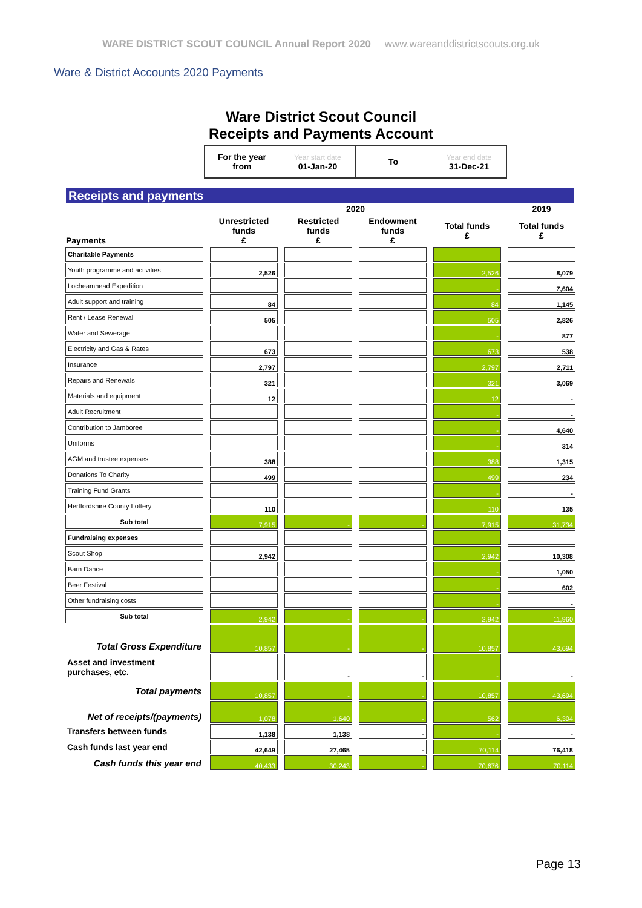WARE DISTRICT SCOUT COUNCIL Annual Report 2020 www.wareanddistrictscouts.org.uk
Ware & District Accounts 2020 Payments
Ware District Scout Council
Receipts and Payments Account
| For the year from | Year start date 01-Jan-20 | To | Year end date 31-Dec-21 |
Receipts and payments
| | 2020 | | | | 2019 |
| --- | --- | --- | --- | --- | --- |
| Payments | Unrestricted funds £ | Restricted funds £ | Endowment funds £ | Total funds £ | Total funds £ |
| Charitable Payments | | | | | |
| Youth programme and activities | 2,526 | | | 2,526 | 8,079 |
| Locheamhead Expedition | | | | - | 7,604 |
| Adult support and training | 84 | | | 84 | 1,145 |
| Rent / Lease Renewal | 505 | | | 505 | 2,826 |
| Water and Sewerage | | | | - | 877 |
| Electricity and Gas & Rates | 673 | | | 673 | 538 |
| Insurance | 2,797 | | | 2,797 | 2,711 |
| Repairs and Renewals | 321 | | | 321 | 3,069 |
| Materials and equipment | 12 | | | 12 | - |
| Adult Recruitment | | | | - | - |
| Contribution to Jamboree | | | | - | 4,640 |
| Uniforms | | | | - | 314 |
| AGM and trustee expenses | 388 | | | 388 | 1,315 |
| Donations To Charity | 499 | | | 499 | 234 |
| Training Fund Grants | | | | - | - |
| Hertfordshire County Lottery | 110 | | | 110 | 135 |
| Sub total | 7,915 | - | - | 7,915 | 31,734 |
| Fundraising expenses | | | | | |
| Scout Shop | 2,942 | | | 2,942 | 10,308 |
| Barn Dance | | | | - | 1,050 |
| Beer Festival | | | | - | 602 |
| Other fundraising costs | | | | - | - |
| Sub total | 2,942 | - | - | 2,942 | 11,960 |
| Total Gross Expenditure | 10,857 | - | - | 10,857 | 43,694 |
| Asset and investment purchases, etc. | | - | - | - | - |
| Total payments | 10,857 | - | - | 10,857 | 43,694 |
| Net of receipts/(payments) | 1,078 | 1,640 | - | 562 | 6,304 |
| Transfers between funds | 1,138 | 1,138 | - | - | - |
| Cash funds last year end | 42,649 | 27,465 | - | 70,114 | 76,418 |
| Cash funds this year end | 40,433 | 30,243 | - | 70,676 | 70,114 |
Page 13